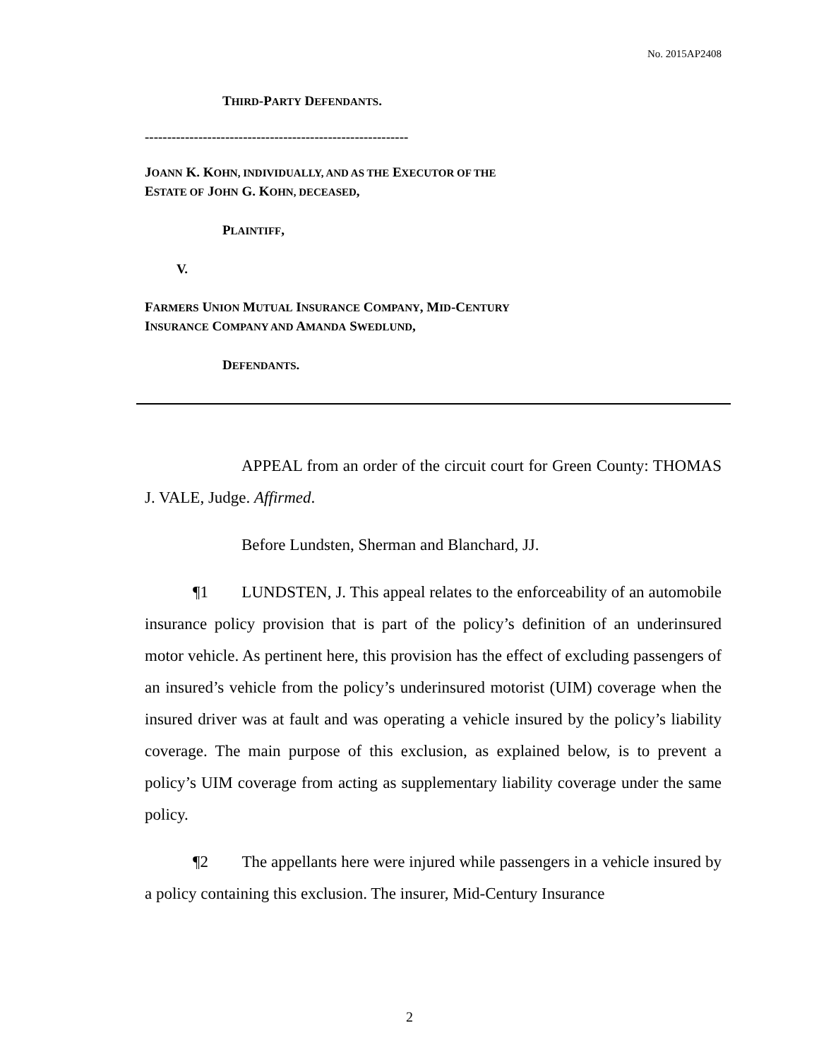No. 2015AP2408
THIRD-PARTY DEFENDANTS.
-----------------------------------------------------------
JOANN K. KOHN, INDIVIDUALLY, AND AS THE EXECUTOR OF THE
ESTATE OF JOHN G. KOHN, DECEASED,
PLAINTIFF,
V.
FARMERS UNION MUTUAL INSURANCE COMPANY, MID-CENTURY
INSURANCE COMPANY AND AMANDA SWEDLUND,
DEFENDANTS.
APPEAL from an order of the circuit court for Green County: THOMAS J. VALE, Judge. Affirmed.
Before Lundsten, Sherman and Blanchard, JJ.
¶1 LUNDSTEN, J. This appeal relates to the enforceability of an automobile insurance policy provision that is part of the policy’s definition of an underinsured motor vehicle. As pertinent here, this provision has the effect of excluding passengers of an insured’s vehicle from the policy’s underinsured motorist (UIM) coverage when the insured driver was at fault and was operating a vehicle insured by the policy’s liability coverage. The main purpose of this exclusion, as explained below, is to prevent a policy’s UIM coverage from acting as supplementary liability coverage under the same policy.
¶2 The appellants here were injured while passengers in a vehicle insured by a policy containing this exclusion. The insurer, Mid-Century Insurance
2